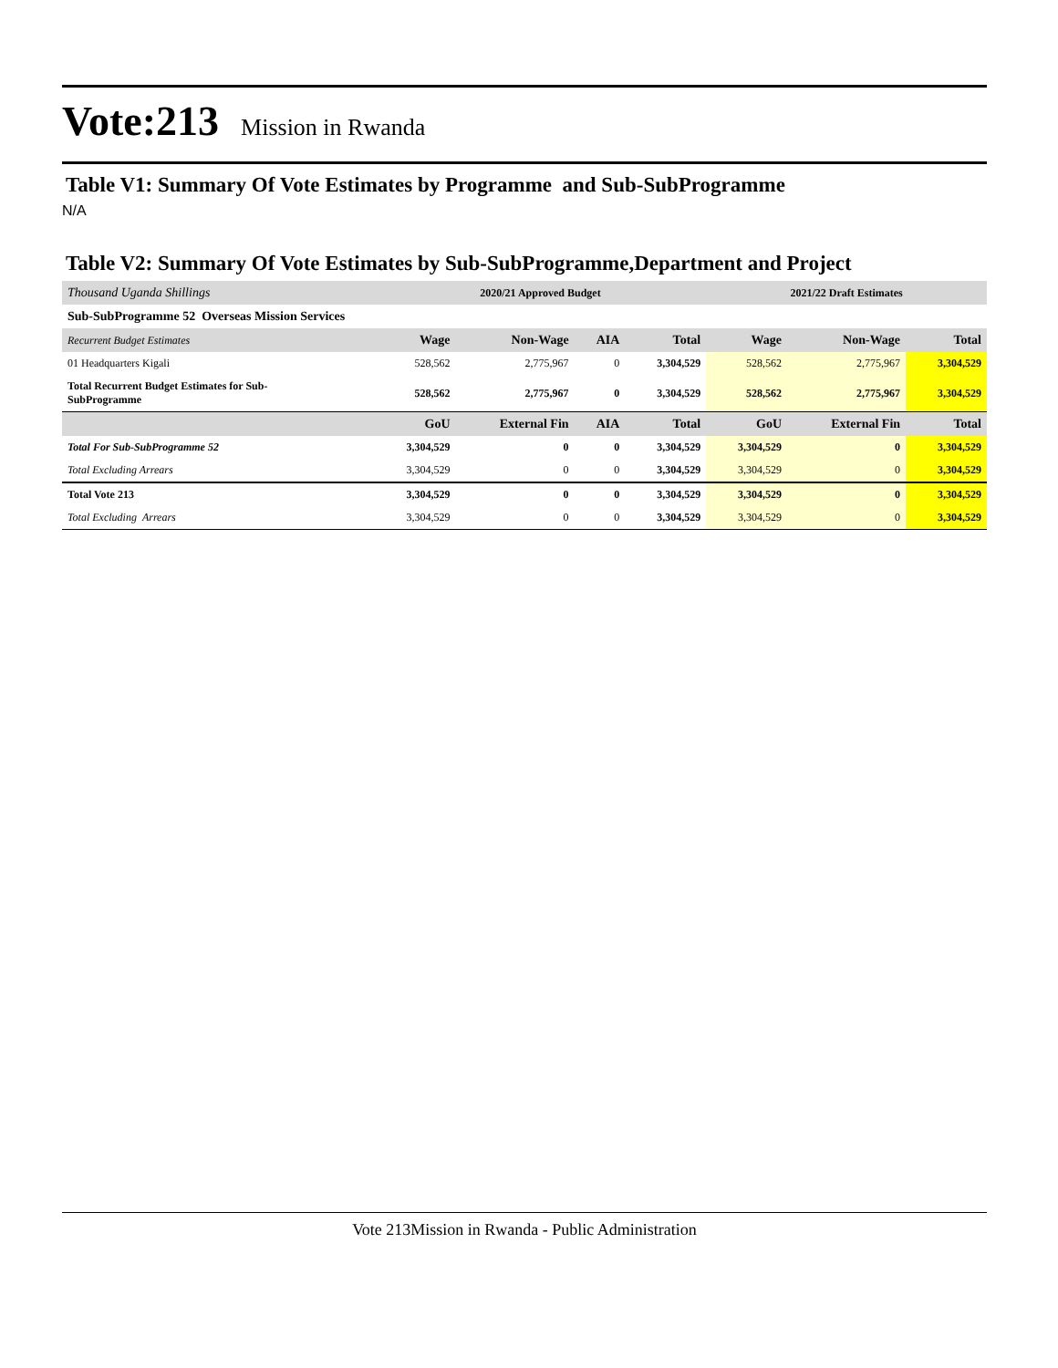Vote:213 Mission in Rwanda
Table V1: Summary Of Vote Estimates by Programme and Sub-SubProgramme
N/A
Table V2: Summary Of Vote Estimates by Sub-SubProgramme,Department and Project
| Thousand Uganda Shillings | 2020/21 Approved Budget | | | | 2021/22 Draft Estimates | | |
| Sub-SubProgramme 52 Overseas Mission Services | | | | | | | |
| Recurrent Budget Estimates | Wage | Non-Wage | AIA | Total | Wage | Non-Wage | Total |
| 01 Headquarters Kigali | 528,562 | 2,775,967 | 0 | 3,304,529 | 528,562 | 2,775,967 | 3,304,529 |
| Total Recurrent Budget Estimates for Sub- SubProgramme | 528,562 | 2,775,967 | 0 | 3,304,529 | 528,562 | 2,775,967 | 3,304,529 |
| | GoU | External Fin | AIA | Total | GoU | External Fin | Total |
| Total For Sub-SubProgramme 52 | 3,304,529 | 0 | 0 | 3,304,529 | 3,304,529 | 0 | 3,304,529 |
| Total Excluding Arrears | 3,304,529 | 0 | 0 | 3,304,529 | 3,304,529 | 0 | 3,304,529 |
| Total Vote 213 | 3,304,529 | 0 | 0 | 3,304,529 | 3,304,529 | 0 | 3,304,529 |
| Total Excluding Arrears | 3,304,529 | 0 | 0 | 3,304,529 | 3,304,529 | 0 | 3,304,529 |
Vote 213Mission in Rwanda - Public Administration